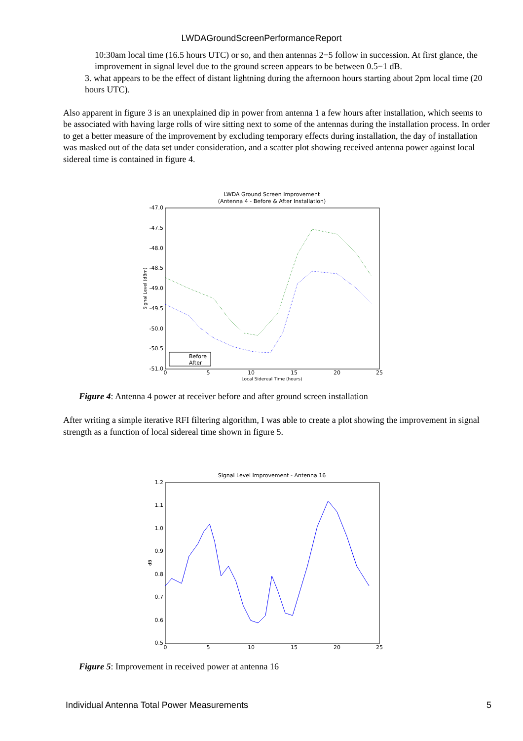LWDAGroundScreenPerformanceReport
10:30am local time (16.5 hours UTC) or so, and then antennas 2−5 follow in succession. At first glance, the improvement in signal level due to the ground screen appears to be between 0.5−1 dB.
3. what appears to be the effect of distant lightning during the afternoon hours starting about 2pm local time (20 hours UTC).
Also apparent in figure 3 is an unexplained dip in power from antenna 1 a few hours after installation, which seems to be associated with having large rolls of wire sitting next to some of the antennas during the installation process. In order to get a better measure of the improvement by excluding temporary effects during installation, the day of installation was masked out of the data set under consideration, and a scatter plot showing received antenna power against local sidereal time is contained in figure 4.
LWDA Ground Screen Improvement
(Antenna 4 - Before & After Installation)
-47.0
-47.5
-48.0
-48.5
-49.0
-49.5
-50.0
-50.5
-51.0
0
5
10
15
20
25
Local Sidereal Time (hours)
Signal Level (dBm)
Before
After
Figure 4: Antenna 4 power at receiver before and after ground screen installation
After writing a simple iterative RFI filtering algorithm, I was able to create a plot showing the improvement in signal strength as a function of local sidereal time shown in figure 5.
Signal Level Improvement - Antenna 16
1.2
1.1
1.0
0.9
0.8
0.7
0.6
0.5
0
5
10
15
20
25
dB
Figure 5: Improvement in received power at antenna 16
Individual Antenna Total Power Measurements 5